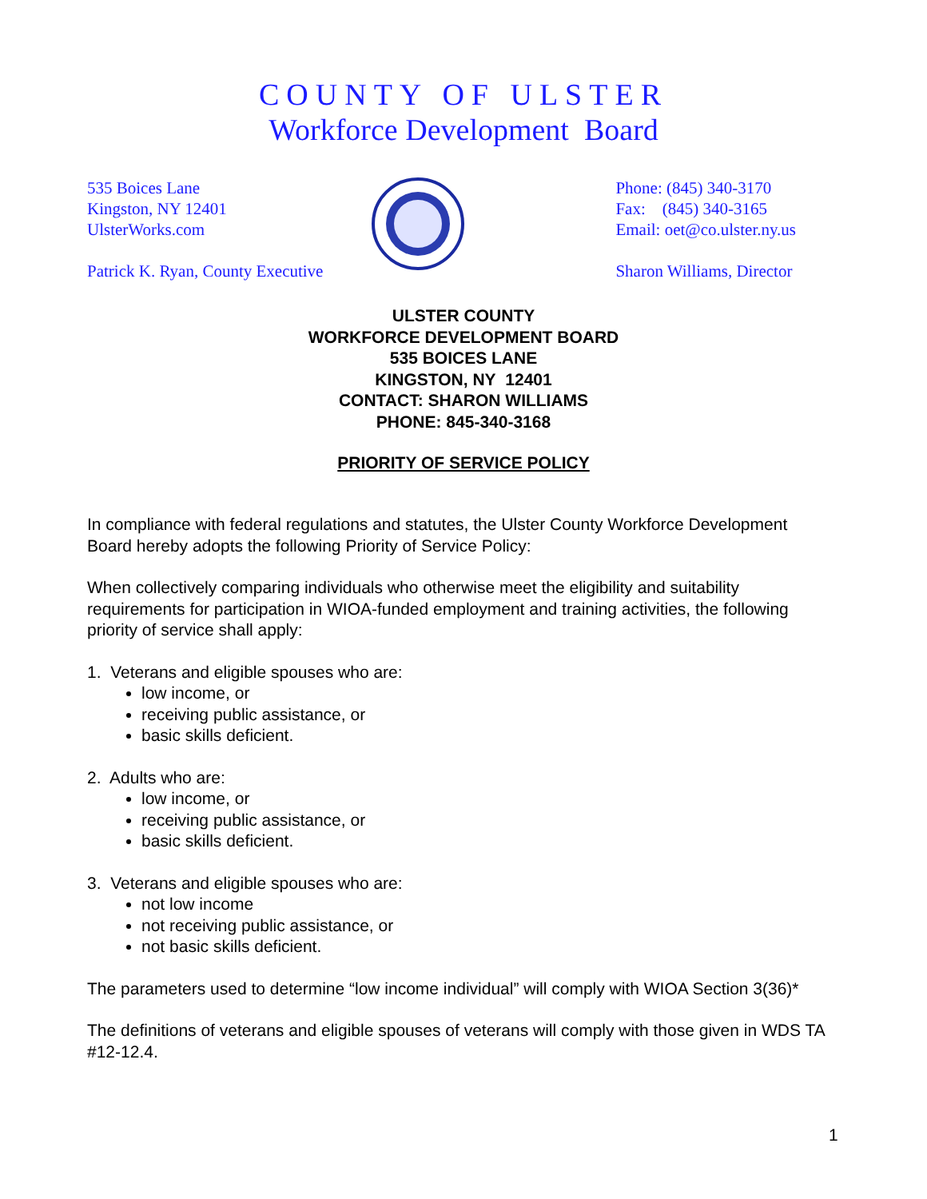COUNTY OF ULSTER
Workforce Development Board
535 Boices Lane
Kingston, NY 12401
UlsterWorks.com
Patrick K. Ryan, County Executive
Phone: (845) 340-3170
Fax: (845) 340-3165
Email: oet@co.ulster.ny.us
Sharon Williams, Director
ULSTER COUNTY
WORKFORCE DEVELOPMENT BOARD
535 BOICES LANE
KINGSTON, NY 12401
CONTACT: SHARON WILLIAMS
PHONE: 845-340-3168
PRIORITY OF SERVICE POLICY
In compliance with federal regulations and statutes, the Ulster County Workforce Development Board hereby adopts the following Priority of Service Policy:
When collectively comparing individuals who otherwise meet the eligibility and suitability requirements for participation in WIOA-funded employment and training activities, the following priority of service shall apply:
1. Veterans and eligible spouses who are:
low income, or
receiving public assistance, or
basic skills deficient.
2. Adults who are:
low income, or
receiving public assistance, or
basic skills deficient.
3. Veterans and eligible spouses who are:
not low income
not receiving public assistance, or
not basic skills deficient.
The parameters used to determine “low income individual” will comply with WIOA Section 3(36)*
The definitions of veterans and eligible spouses of veterans will comply with those given in WDS TA #12-12.4.
1